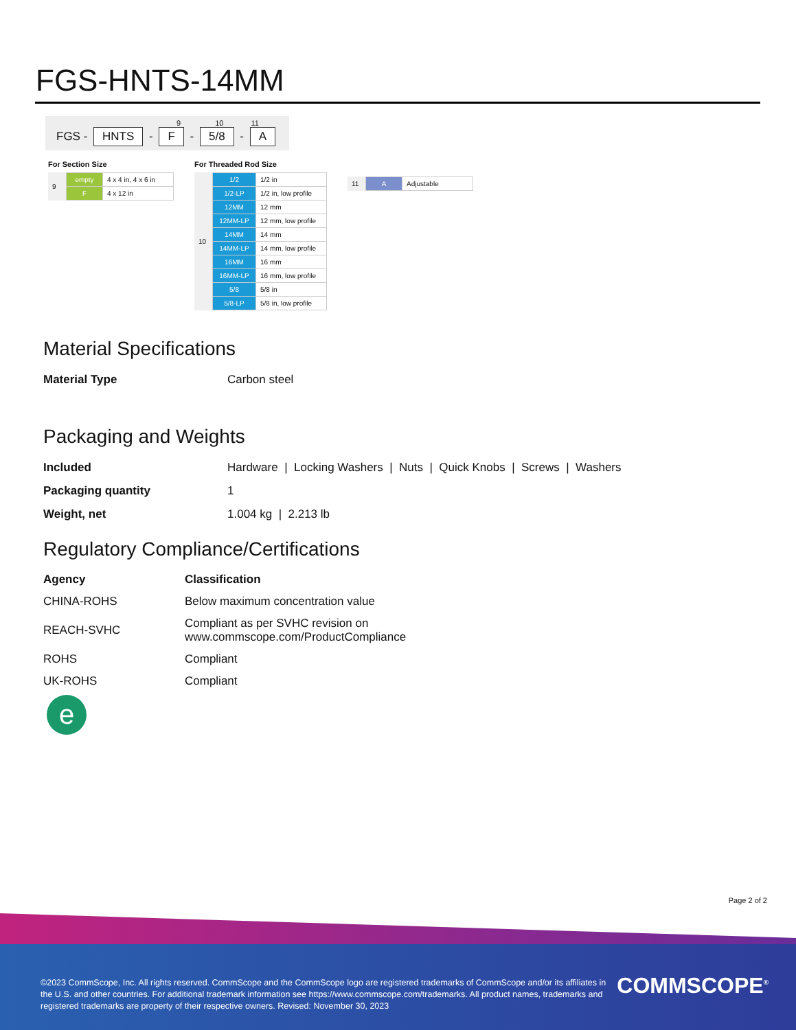FGS-HNTS-14MM
9 10 11
FGS - HNTS - F - 5/8 - A
For Section Size
| 9 | empty | 4 x 4 in, 4 x 6 in |
| | F | 4 x 12 in |
For Threaded Rod Size
| 10 | 1/2 | 1/2 in |
| | 1/2-LP | 1/2 in, low profile |
| | 12MM | 12 mm |
| | 12MM-LP | 12 mm, low profile |
| | 14MM | 14 mm |
| | 14MM-LP | 14 mm, low profile |
| | 16MM | 16 mm |
| | 16MM-LP | 16 mm, low profile |
| | 5/8 | 5/8 in |
| | 5/8-LP | 5/8 in, low profile |
| 11 | A | Adjustable |
Material Specifications
| Material Type | Carbon steel |
Packaging and Weights
| Included | Hardware / Locking Washers / Nuts / Quick Knobs / Screws / Washers |
| Packaging quantity | 1 |
| Weight, net | 1.004 kg / 2.213 lb |
Regulatory Compliance/Certifications
| Agency | Classification |
| --- | --- |
| CHINA-ROHS | Below maximum concentration value |
| REACH-SVHC | Compliant as per SVHC revision on www.commscope.com/ProductCompliance |
| ROHS | Compliant |
| UK-ROHS | Compliant |
e
Page 2 of 2
©2023 CommScope, Inc. All rights reserved. CommScope and the CommScope logo are registered trademarks of CommScope and/or its affiliates in the U.S. and other countries. For additional trademark information see https://www.commscope.com/trademarks. All product names, trademarks and registered trademarks are property of their respective owners. Revised: November 30, 2023
COMMSCOPE<sup>®</sup>